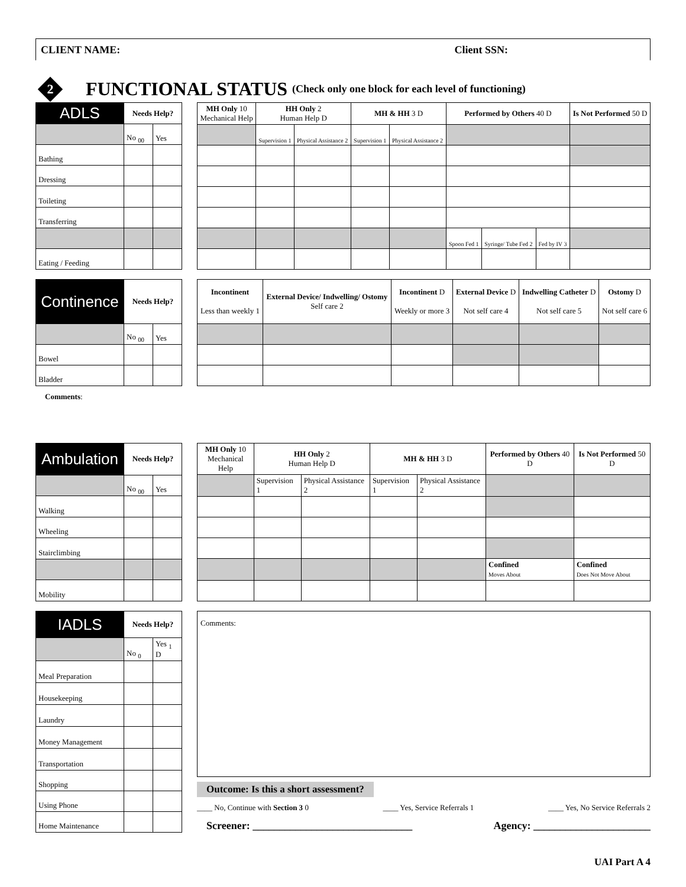CLIENT NAME: Client SSN:
2 FUNCTIONAL STATUS (Check only one block for each level of functioning)
| ADLS | Needs Help? | |
| --- | --- | --- |
| | No <sub>00</sub> | Yes |
| Bathing | | |
| Dressing | | |
| Toileting | | |
| Transferring | | |
| Eating / Feeding | | |
| MH Only 10 Mechanical Help | HH Only 2 Human Help D | | MH & HH 3 D | | Performed by Others 40 D | | | Is Not Performed 50 D |
| --- | --- | --- | --- | --- | --- | --- | --- | --- |
| | Supervision 1 | Physical Assistance 2 | Supervision 1 | Physical Assistance 2 | | | | |
| | | | | | Spoon Fed 1 | Syringe/ Tube Fed 2 | Fed by IV 3 | |
| Continence | Needs Help? | |
| --- | --- | --- |
| | No <sub>00</sub> | Yes |
| Bowel | | |
| Bladder | | |
| Incontinent Less than weekly 1 | External Device/ Indwelling/ Ostomy Self care 2 | Incontinent D Weekly or more 3 | External Device D Not self care 4 | Indwelling Catheter D Not self care 5 | Ostomy D Not self care 6 |
| --- | --- | --- | --- | --- | --- |
Comments:
| Ambulation | Needs Help? | |
| --- | --- | --- |
| | No <sub>00</sub> | Yes |
| Walking | | |
| Wheeling | | |
| Stairclimbing | | |
| Mobility | | |
| MH Only 10 Mechanical Help | HH Only 2 Human Help D | | MH & HH 3 D | | Performed by Others 40 D | Is Not Performed 50 D |
| --- | --- | --- | --- | --- | --- | --- |
| | Supervision 1 | Physical Assistance 2 | Supervision 1 | Physical Assistance 2 | | |
| | | | | | Confined Moves About | Confined Does Not Move About |
| IADLS | Needs Help? | |
| --- | --- | --- |
| | No <sub>0</sub> | Yes <sub>1</sub> D |
| Meal Preparation | | |
| Housekeeping | | |
| Laundry | | |
| Money Management | | |
| Transportation | | |
| Shopping | | |
| Using Phone | | |
| Home Maintenance | | |
Comments:
Outcome: Is this a short assessment?
____ No, Continue with Section 3 0 ____ Yes, Service Referrals 1 ____ Yes, No Service Referrals 2
Screener: ______________________________ Agency: ______________________
UAI Part A 4